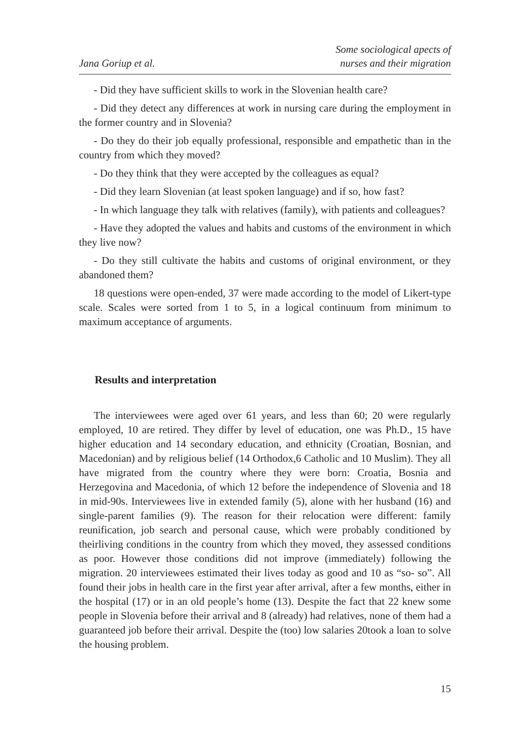Jana Goriup et al.
Some sociological apects of
nurses and their migration
- Did they have sufficient skills to work in the Slovenian health care?
- Did they detect any differences at work in nursing care during the employment in the former country and in Slovenia?
- Do they do their job equally professional, responsible and empathetic than in the country from which they moved?
- Do they think that they were accepted by the colleagues as equal?
- Did they learn Slovenian (at least spoken language) and if so, how fast?
- In which language they talk with relatives (family), with patients and colleagues?
- Have they adopted the values and habits and customs of the environment in which they live now?
- Do they still cultivate the habits and customs of original environment, or they abandoned them?
18 questions were open-ended, 37 were made according to the model of Likert-type scale. Scales were sorted from 1 to 5, in a logical continuum from minimum to maximum acceptance of arguments.
Results and interpretation
The interviewees were aged over 61 years, and less than 60; 20 were regularly employed, 10 are retired. They differ by level of education, one was Ph.D., 15 have higher education and 14 secondary education, and ethnicity (Croatian, Bosnian, and Macedonian) and by religious belief (14 Orthodox,6 Catholic and 10 Muslim). They all have migrated from the country where they were born: Croatia, Bosnia and Herzegovina and Macedonia, of which 12 before the independence of Slovenia and 18 in mid-90s. Interviewees live in extended family (5), alone with her husband (16) and single-parent families (9). The reason for their relocation were different: family reunification, job search and personal cause, which were probably conditioned by theirliving conditions in the country from which they moved, they assessed conditions as poor. However those conditions did not improve (immediately) following the migration. 20 interviewees estimated their lives today as good and 10 as “so- so”. All found their jobs in health care in the first year after arrival, after a few months, either in the hospital (17) or in an old people’s home (13). Despite the fact that 22 knew some people in Slovenia before their arrival and 8 (already) had relatives, none of them had a guaranteed job before their arrival. Despite the (too) low salaries 20took a loan to solve the housing problem.
15